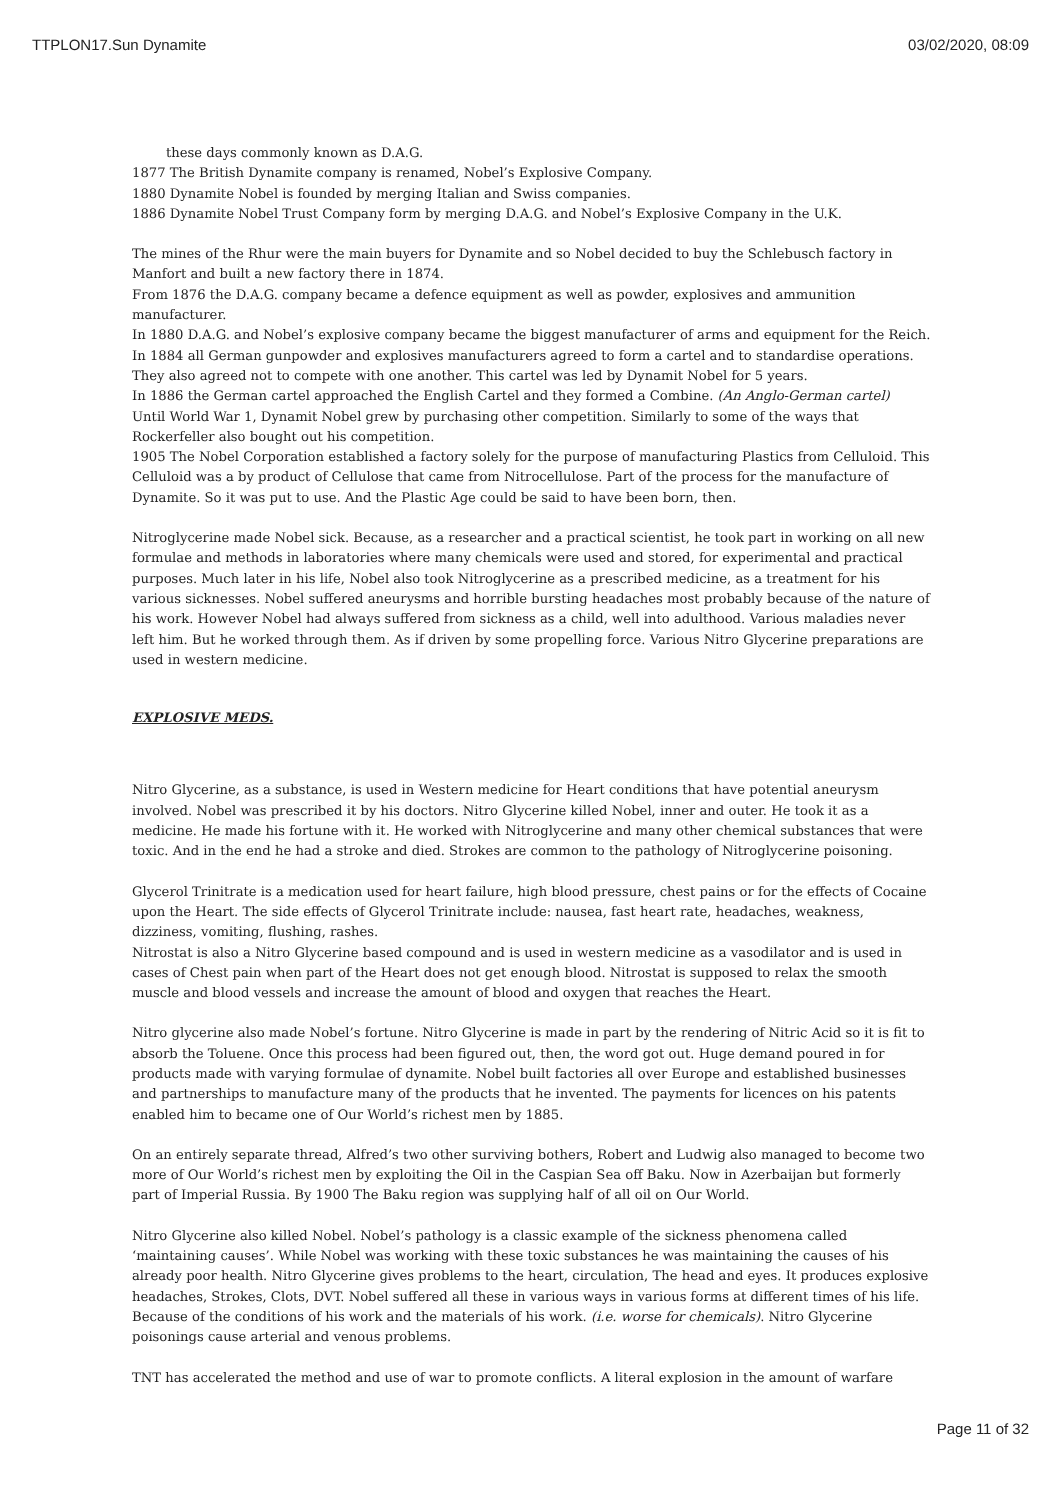TTPLON17.Sun Dynamite 03/02/2020, 08:09
these days commonly known as D.A.G.
1877 The British Dynamite company is renamed, Nobel’s Explosive Company.
1880 Dynamite Nobel is founded by merging Italian and Swiss companies.
1886 Dynamite Nobel Trust Company form by merging D.A.G. and Nobel’s Explosive Company in the U.K.
The mines of the Rhur were the main buyers for Dynamite and so Nobel decided to buy the Schlebusch factory in Manfort and built a new factory there in 1874.
From 1876 the D.A.G. company became a defence equipment as well as powder, explosives and ammunition manufacturer.
In 1880 D.A.G. and Nobel’s explosive company became the biggest manufacturer of arms and equipment for the Reich.
In 1884 all German gunpowder and explosives manufacturers agreed to form a cartel and to standardise operations. They also agreed not to compete with one another. This cartel was led by Dynamit Nobel for 5 years.
In 1886 the German cartel approached the English Cartel and they formed a Combine. (An Anglo-German cartel)
Until World War 1, Dynamit Nobel grew by purchasing other competition. Similarly to some of the ways that Rockerfeller also bought out his competition.
1905 The Nobel Corporation established a factory solely for the purpose of manufacturing Plastics from Celluloid. This Celluloid was a by product of Cellulose that came from Nitrocellulose. Part of the process for the manufacture of Dynamite. So it was put to use. And the Plastic Age could be said to have been born, then.
Nitroglycerine made Nobel sick. Because, as a researcher and a practical scientist, he took part in working on all new formulae and methods in laboratories where many chemicals were used and stored, for experimental and practical purposes. Much later in his life, Nobel also took Nitroglycerine as a prescribed medicine, as a treatment for his various sicknesses. Nobel suffered aneurysms and horrible bursting headaches most probably because of the nature of his work. However Nobel had always suffered from sickness as a child, well into adulthood. Various maladies never left him. But he worked through them. As if driven by some propelling force. Various Nitro Glycerine preparations are used in western medicine.
EXPLOSIVE MEDS.
Nitro Glycerine, as a substance, is used in Western medicine for Heart conditions that have potential aneurysm involved. Nobel was prescribed it by his doctors. Nitro Glycerine killed Nobel, inner and outer. He took it as a medicine. He made his fortune with it. He worked with Nitroglycerine and many other chemical substances that were toxic. And in the end he had a stroke and died. Strokes are common to the pathology of Nitroglycerine poisoning.
Glycerol Trinitrate is a medication used for heart failure, high blood pressure, chest pains or for the effects of Cocaine upon the Heart. The side effects of Glycerol Trinitrate include: nausea, fast heart rate, headaches, weakness, dizziness, vomiting, flushing, rashes.
Nitrostat is also a Nitro Glycerine based compound and is used in western medicine as a vasodilator and is used in cases of Chest pain when part of the Heart does not get enough blood. Nitrostat is supposed to relax the smooth muscle and blood vessels and increase the amount of blood and oxygen that reaches the Heart.
Nitro glycerine also made Nobel’s fortune. Nitro Glycerine is made in part by the rendering of Nitric Acid so it is fit to absorb the Toluene. Once this process had been figured out, then, the word got out. Huge demand poured in for products made with varying formulae of dynamite. Nobel built factories all over Europe and established businesses and partnerships to manufacture many of the products that he invented. The payments for licences on his patents enabled him to became one of Our World’s richest men by 1885.
On an entirely separate thread, Alfred’s two other surviving bothers, Robert and Ludwig also managed to become two more of Our World’s richest men by exploiting the Oil in the Caspian Sea off Baku. Now in Azerbaijan but formerly part of Imperial Russia. By 1900 The Baku region was supplying half of all oil on Our World.
Nitro Glycerine also killed Nobel. Nobel’s pathology is a classic example of the sickness phenomena called ‘maintaining causes’. While Nobel was working with these toxic substances he was maintaining the causes of his already poor health. Nitro Glycerine gives problems to the heart, circulation, The head and eyes. It produces explosive headaches, Strokes, Clots, DVT. Nobel suffered all these in various ways in various forms at different times of his life. Because of the conditions of his work and the materials of his work. (i.e. worse for chemicals). Nitro Glycerine poisonings cause arterial and venous problems.
TNT has accelerated the method and use of war to promote conflicts. A literal explosion in the amount of warfare
Page 11 of 32